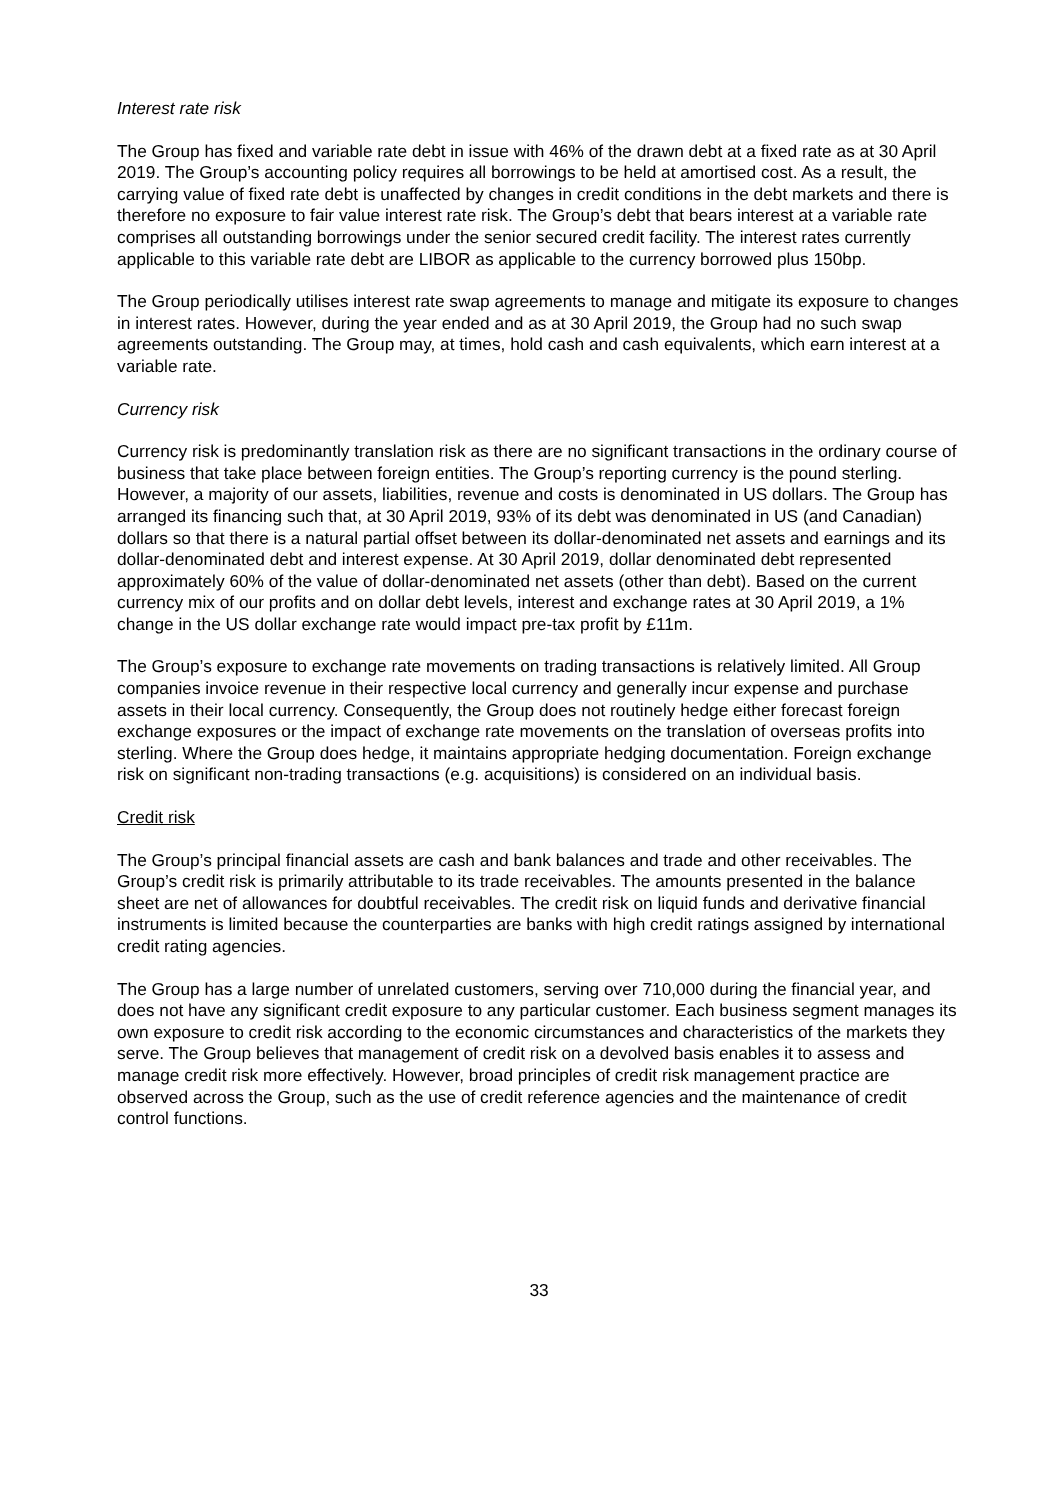Interest rate risk
The Group has fixed and variable rate debt in issue with 46% of the drawn debt at a fixed rate as at 30 April 2019. The Group’s accounting policy requires all borrowings to be held at amortised cost. As a result, the carrying value of fixed rate debt is unaffected by changes in credit conditions in the debt markets and there is therefore no exposure to fair value interest rate risk. The Group’s debt that bears interest at a variable rate comprises all outstanding borrowings under the senior secured credit facility. The interest rates currently applicable to this variable rate debt are LIBOR as applicable to the currency borrowed plus 150bp.
The Group periodically utilises interest rate swap agreements to manage and mitigate its exposure to changes in interest rates. However, during the year ended and as at 30 April 2019, the Group had no such swap agreements outstanding. The Group may, at times, hold cash and cash equivalents, which earn interest at a variable rate.
Currency risk
Currency risk is predominantly translation risk as there are no significant transactions in the ordinary course of business that take place between foreign entities. The Group’s reporting currency is the pound sterling. However, a majority of our assets, liabilities, revenue and costs is denominated in US dollars. The Group has arranged its financing such that, at 30 April 2019, 93% of its debt was denominated in US (and Canadian) dollars so that there is a natural partial offset between its dollar-denominated net assets and earnings and its dollar-denominated debt and interest expense. At 30 April 2019, dollar denominated debt represented approximately 60% of the value of dollar-denominated net assets (other than debt). Based on the current currency mix of our profits and on dollar debt levels, interest and exchange rates at 30 April 2019, a 1% change in the US dollar exchange rate would impact pre-tax profit by £11m.
The Group’s exposure to exchange rate movements on trading transactions is relatively limited. All Group companies invoice revenue in their respective local currency and generally incur expense and purchase assets in their local currency. Consequently, the Group does not routinely hedge either forecast foreign exchange exposures or the impact of exchange rate movements on the translation of overseas profits into sterling. Where the Group does hedge, it maintains appropriate hedging documentation. Foreign exchange risk on significant non-trading transactions (e.g. acquisitions) is considered on an individual basis.
Credit risk
The Group’s principal financial assets are cash and bank balances and trade and other receivables. The Group’s credit risk is primarily attributable to its trade receivables. The amounts presented in the balance sheet are net of allowances for doubtful receivables. The credit risk on liquid funds and derivative financial instruments is limited because the counterparties are banks with high credit ratings assigned by international credit rating agencies.
The Group has a large number of unrelated customers, serving over 710,000 during the financial year, and does not have any significant credit exposure to any particular customer. Each business segment manages its own exposure to credit risk according to the economic circumstances and characteristics of the markets they serve. The Group believes that management of credit risk on a devolved basis enables it to assess and manage credit risk more effectively. However, broad principles of credit risk management practice are observed across the Group, such as the use of credit reference agencies and the maintenance of credit control functions.
33